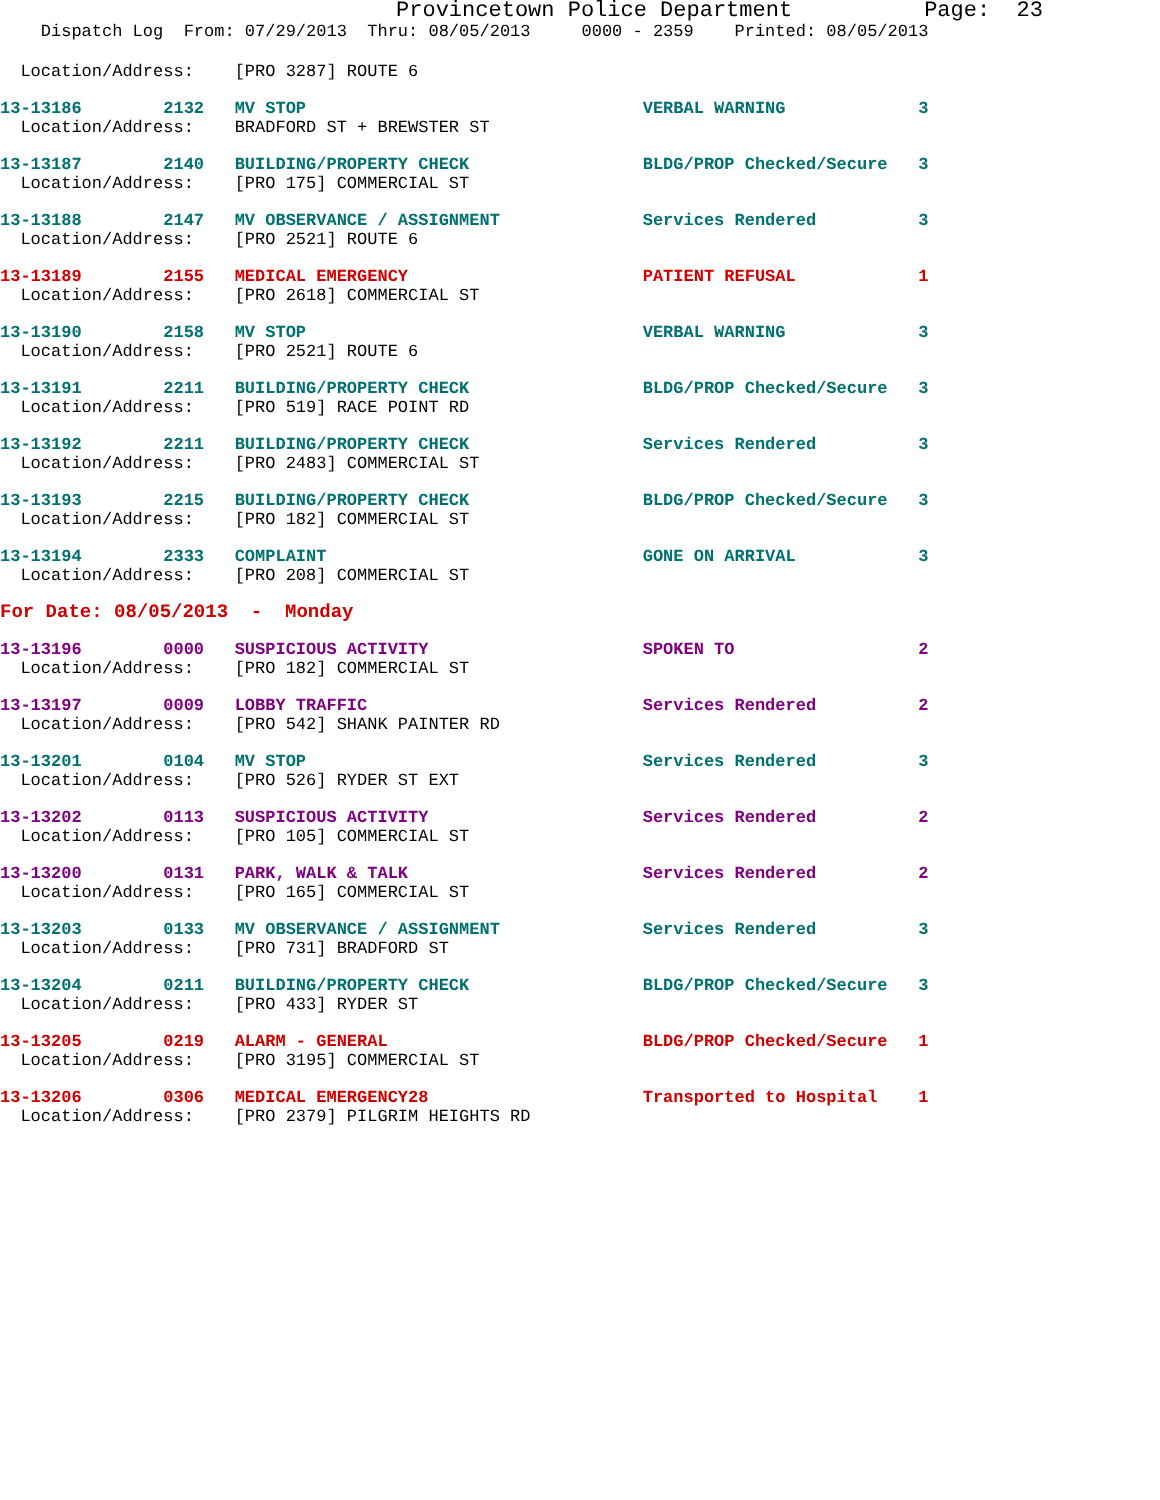Provincetown Police Department          Page:  23
    Dispatch Log  From: 07/29/2013  Thru: 08/05/2013     0000 - 2359    Printed: 08/05/2013
  Location/Address:    [PRO 3287] ROUTE 6
13-13186        2132   MV STOP                                 VERBAL WARNING             3
  Location/Address:    BRADFORD ST + BREWSTER ST
13-13187        2140   BUILDING/PROPERTY CHECK                 BLDG/PROP Checked/Secure   3
  Location/Address:    [PRO 175] COMMERCIAL ST
13-13188        2147   MV OBSERVANCE / ASSIGNMENT              Services Rendered          3
  Location/Address:    [PRO 2521] ROUTE 6
13-13189        2155   MEDICAL EMERGENCY                       PATIENT REFUSAL            1
  Location/Address:    [PRO 2618] COMMERCIAL ST
13-13190        2158   MV STOP                                 VERBAL WARNING             3
  Location/Address:    [PRO 2521] ROUTE 6
13-13191        2211   BUILDING/PROPERTY CHECK                 BLDG/PROP Checked/Secure   3
  Location/Address:    [PRO 519] RACE POINT RD
13-13192        2211   BUILDING/PROPERTY CHECK                 Services Rendered          3
  Location/Address:    [PRO 2483] COMMERCIAL ST
13-13193        2215   BUILDING/PROPERTY CHECK                 BLDG/PROP Checked/Secure   3
  Location/Address:    [PRO 182] COMMERCIAL ST
13-13194        2333   COMPLAINT                               GONE ON ARRIVAL            3
  Location/Address:    [PRO 208] COMMERCIAL ST
For Date: 08/05/2013  -  Monday
13-13196        0000   SUSPICIOUS ACTIVITY                     SPOKEN TO                  2
  Location/Address:    [PRO 182] COMMERCIAL ST
13-13197        0009   LOBBY TRAFFIC                           Services Rendered          2
  Location/Address:    [PRO 542] SHANK PAINTER RD
13-13201        0104   MV STOP                                 Services Rendered          3
  Location/Address:    [PRO 526] RYDER ST EXT
13-13202        0113   SUSPICIOUS ACTIVITY                     Services Rendered          2
  Location/Address:    [PRO 105] COMMERCIAL ST
13-13200        0131   PARK, WALK & TALK                       Services Rendered          2
  Location/Address:    [PRO 165] COMMERCIAL ST
13-13203        0133   MV OBSERVANCE / ASSIGNMENT              Services Rendered          3
  Location/Address:    [PRO 731] BRADFORD ST
13-13204        0211   BUILDING/PROPERTY CHECK                 BLDG/PROP Checked/Secure   3
  Location/Address:    [PRO 433] RYDER ST
13-13205        0219   ALARM - GENERAL                         BLDG/PROP Checked/Secure   1
  Location/Address:    [PRO 3195] COMMERCIAL ST
13-13206        0306   MEDICAL EMERGENCY28                     Transported to Hospital    1
  Location/Address:    [PRO 2379] PILGRIM HEIGHTS RD